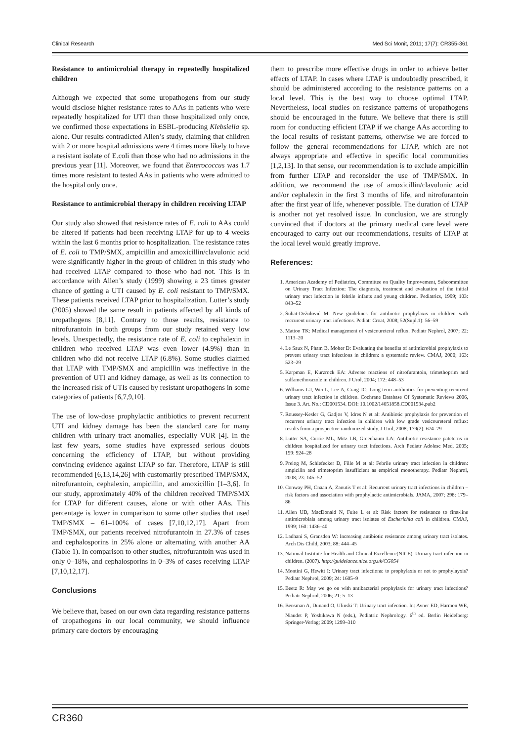Clinical Research Med Sci Monit, 2011; 17(7): CR355-361
Resistance to antimicrobial therapy in repeatedly hospitalized children
Although we expected that some uropathogens from our study would disclose higher resistance rates to AAs in patients who were repeatedly hospitalized for UTI than those hospitalized only once, we confirmed those expectations in ESBL-producing Klebsiella sp. alone. Our results contradicted Allen’s study, claiming that children with 2 or more hospital admissions were 4 times more likely to have a resistant isolate of E.coli than those who had no admissions in the previous year [11]. Moreover, we found that Enterococcus was 1.7 times more resistant to tested AAs in patients who were admitted to the hospital only once.
Resistance to antimicrobial therapy in children receiving LTAP
Our study also showed that resistance rates of E. coli to AAs could be altered if patients had been receiving LTAP for up to 4 weeks within the last 6 months prior to hospitalization. The resistance rates of E. coli to TMP/SMX, ampicillin and amoxicillin/clavulonic acid were significantly higher in the group of children in this study who had received LTAP compared to those who had not. This is in accordance with Allen’s study (1999) showing a 23 times greater chance of getting a UTI caused by E. coli resistant to TMP/SMX. These patients received LTAP prior to hospitalization. Lutter’s study (2005) showed the same result in patients affected by all kinds of uropathogens [8,11]. Contrary to those results, resistance to nitrofurantoin in both groups from our study retained very low levels. Unexpectedly, the resistance rate of E. coli to cephalexin in children who received LTAP was even lower (4.9%) than in children who did not receive LTAP (6.8%). Some studies claimed that LTAP with TMP/SMX and ampicillin was ineffective in the prevention of UTI and kidney damage, as well as its connection to the increased risk of UTIs caused by resistant uropathogens in some categories of patients [6,7,9,10].
The use of low-dose prophylactic antibiotics to prevent recurrent UTI and kidney damage has been the standard care for many children with urinary tract anomalies, especially VUR [4]. In the last few years, some studies have expressed serious doubts concerning the efficiency of LTAP, but without providing convincing evidence against LTAP so far. Therefore, LTAP is still recommended [6,13,14,26] with customarily prescribed TMP/SMX, nitrofurantoin, cephalexin, ampicillin, and amoxicillin [1–3,6]. In our study, approximately 40% of the children received TMP/SMX for LTAP for different causes, alone or with other AAs. This percentage is lower in comparison to some other studies that used TMP/SMX – 61–100% of cases [7,10,12,17]. Apart from TMP/SMX, our patients received nitrofurantoin in 27.3% of cases and cephalosporins in 25% alone or alternating with another AA (Table 1). In comparison to other studies, nitrofurantoin was used in only 0–18%, and cephalosporins in 0–3% of cases receiving LTAP [7,10,12,17].
Conclusions
We believe that, based on our own data regarding resistance patterns of uropathogens in our local community, we should influence primary care doctors by encouraging
them to prescribe more effective drugs in order to achieve better effects of LTAP. In cases where LTAP is undoubtedly prescribed, it should be administered according to the resistance patterns on a local level. This is the best way to choose optimal LTAP. Nevertheless, local studies on resistance patterns of uropathogens should be encouraged in the future. We believe that there is still room for conducting efficient LTAP if we change AAs according to the local results of resistant patterns, otherwise we are forced to follow the general recommendations for LTAP, which are not always appropriate and effective in specific local communities [1,2,13]. In that sense, our recommendation is to exclude ampicillin from further LTAP and reconsider the use of TMP/SMX. In addition, we recommend the use of amoxicillin/clavulonic acid and/or cephalexin in the first 3 months of life, and nitrofurantoin after the first year of life, whenever possible. The duration of LTAP is another not yet resolved issue. In conclusion, we are strongly convinced that if doctors at the primary medical care level were encouraged to carry out our recommendations, results of LTAP at the local level would greatly improve.
References:
1. American Academy of Pediatrics, Committee on Quality Improvement, Subcommittee on Urinary Tract Infection: The diagnosis, treatment and evaluation of the initial urinary tract infection in febrile infants and young children. Pediatrics, 1999; 103: 843–52
2. Šubat-Dežulović M: New guidelines for antibiotic prophylaxis in children with reccurent urinary tract infections. Pediatr Croat, 2008; 52(Supl.1): 56–59
3. Mattoo TK: Medical management of vesicoureteral reflux. Pediatr Nephrol, 2007; 22: 1113–20
4. Le Saux N, Pham B, Moher D: Evaluating the benefits of antimicrobial prophylaxis to prevent urinary tract infections in children: a systematic review. CMAJ, 2000; 163: 523–29
5. Karpman E, Kurzrock EA: Adverse reactions of nitrofurantoin, trimethoprim and sulfamethoxazole in children. J Urol, 2004; 172: 448–53
6. Williams GJ, Wei L, Lee A, Craig JC: Long-term antibiotics for preventing recurrent urinary tract infection in children. Cochrane Database Of Systematic Reviews 2006, Issue 3. Art. No.: CD001534. DOI: 10.1002/14651858.CD001534.pub2
7. Roussey-Kesler G, Gadjos V, Idres N et al: Antibiotic prophylaxis for prevention of recurrent urinary tract infection in children with low grade vesicoureteral reflux: results from a prospective randomized study. J Urol, 2008; 179(2): 674–79
8. Lutter SA, Currie ML, Mitz LB, Greenbaum LA: Antibiotic resistance pateterns in children hospitalized for urinary tract infections. Arch Pediatr Adolesc Med, 2005; 159: 924–28
9. Prelog M, Schiefecker D, Fille M et al: Febrile urinary tract infection in children: ampicilin and trimetoprim insufficient as empirical monotherapy. Pediatr Nephrol, 2008; 23: 145–52
10. Conway PH, Cnaan A, Zaoutis T et al: Recurrent urinary tract infections in children – risk factors and association with prophylactic antimicrobials. JAMA, 2007; 298: 179–86
11. Allen UD, MacDonald N, Fuite L et al: Risk factors for resistance to first-line antimicrobials among urinary tract isolates of Escherichia coli in children. CMAJ, 1999; 160: 1436–40
12. Ladhani S, Gransden W: Increasing antibiotic resistance among urinary tract isolates. Arch Dis Child, 2003; 88: 444–45
13. National Institute for Health and Clinical Excellence(NICE). Urinary tract infection in children. (2007). http://guidelance.nice.org.uk/CG054
14. Montini G, Hewitt I: Urinary tract infections: to prophylaxis or not to prophylayxis? Pediatr Nephrol, 2009; 24: 1605–9
15. Beetz R: May we go on with antibacterial prophylaxis for urinary tract infections? Pediatr Nephrol, 2006; 21: 5–13
16. Bensman A, Dunand O, Ulinski T: Urinary tract infection. In: Avner ED, Harmon WE, Niaudet P, Yoshikawa N (eds.), Pediatric Nephrology. 6<sup>th</sup> ed. Berlin Heidelberg: Springer-Verlag; 2009; 1299–310
CR360